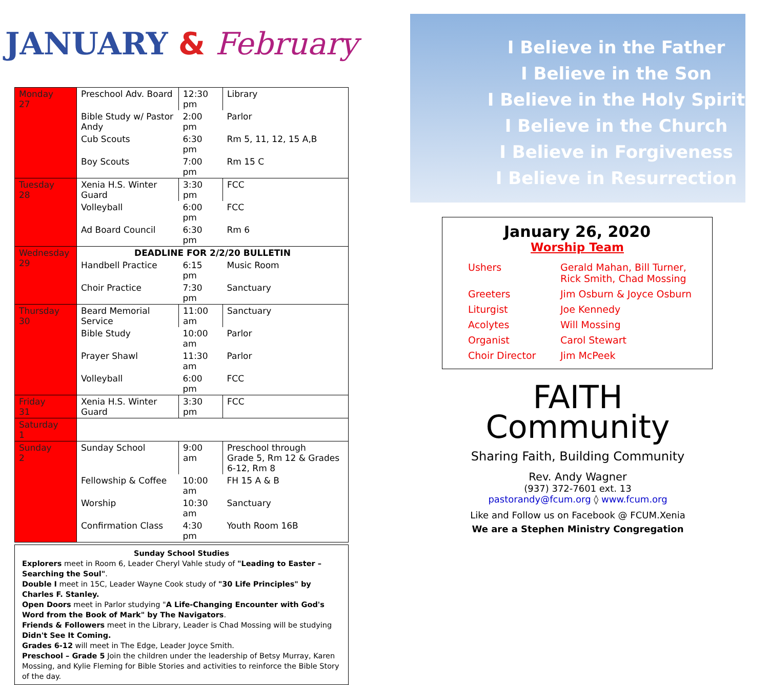JANUARY & February
| Monday 27 | Preschool Adv. Board | 12:30 pm | Library |
| | Bible Study w/ Pastor Andy | 2:00 pm | Parlor |
| | Cub Scouts | 6:30 pm | Rm 5, 11, 12, 15 A,B |
| | Boy Scouts | 7:00 pm | Rm 15 C |
| Tuesday 28 | Xenia H.S. Winter Guard | 3:30 pm | FCC |
| | Volleyball | 6:00 pm | FCC |
| | Ad Board Council | 6:30 pm | Rm 6 |
| Wednesday 29 | DEADLINE FOR 2/2/20 BULLETIN | | |
| | Handbell Practice | 6:15 pm | Music Room |
| | Choir Practice | 7:30 pm | Sanctuary |
| Thursday 30 | Beard Memorial Service | 11:00 am | Sanctuary |
| | Bible Study | 10:00 am | Parlor |
| | Prayer Shawl | 11:30 am | Parlor |
| | Volleyball | 6:00 pm | FCC |
| Friday 31 | Xenia H.S. Winter Guard | 3:30 pm | FCC |
| Saturday 1 | | | |
| Sunday 2 | Sunday School | 9:00 am | Preschool through Grade 5, Rm 12 & Grades 6-12, Rm 8 |
| | Fellowship & Coffee | 10:00 am | FH 15 A & B |
| | Worship | 10:30 am | Sanctuary |
| | Confirmation Class | 4:30 pm | Youth Room 16B |
Sunday School Studies
Explorers meet in Room 6, Leader Cheryl Vahle study of "Leading to Easter – Searching the Soul".
Double I meet in 15C, Leader Wayne Cook study of "30 Life Principles" by Charles F. Stanley.
Open Doors meet in Parlor studying "A Life-Changing Encounter with God's Word from the Book of Mark" by The Navigators.
Friends & Followers meet in the Library, Leader is Chad Mossing will be studying Didn't See It Coming.
Grades 6-12 will meet in The Edge, Leader Joyce Smith.
Preschool – Grade 5 Join the children under the leadership of Betsy Murray, Karen Mossing, and Kylie Fleming for Bible Stories and activities to reinforce the Bible Story of the day.
I Believe in the Father
I Believe in the Son
I Believe in the Holy Spirit
I Believe in the Church
I Believe in Forgiveness
I Believe in Resurrection
January 26, 2020
Worship Team
| Ushers | Gerald Mahan, Bill Turner, Rick Smith, Chad Mossing |
| Greeters | Jim Osburn & Joyce Osburn |
| Liturgist | Joe Kennedy |
| Acolytes | Will Mossing |
| Organist | Carol Stewart |
| Choir Director | Jim McPeek |
FAITH
Community
Sharing Faith, Building Community
Rev. Andy Wagner
(937) 372-7601 ext. 13
pastorandy@fcum.org ◊ www.fcum.org
Like and Follow us on Facebook @ FCUM.Xenia
We are a Stephen Ministry Congregation